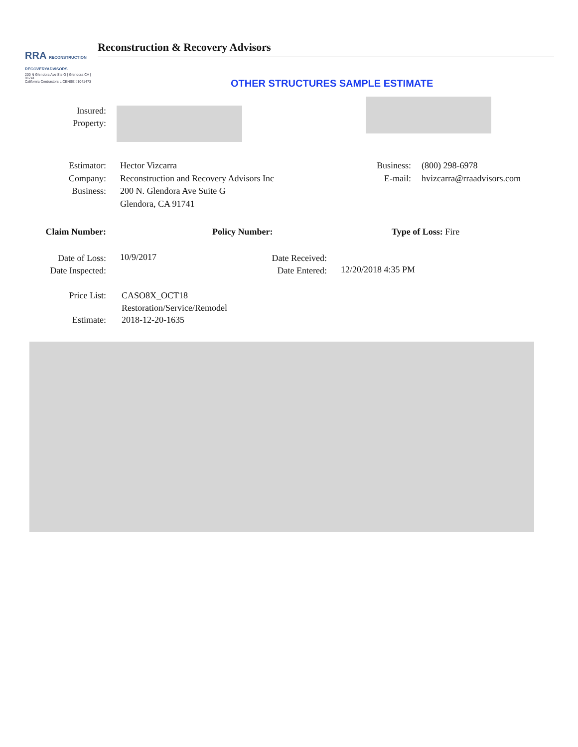RRA RECONSTRUCTION RECOVERYADVISORS
200 N Glendora Ave Ste G | Glendora CA | 91741
California Contractors LICENSE #1041473
Reconstruction & Recovery Advisors
OTHER STRUCTURES SAMPLE ESTIMATE
Insured:
Property:
Estimator:
Company:
Business:
Hector Vizcarra
Reconstruction and Recovery Advisors Inc
200 N. Glendora Ave Suite G
Glendora, CA 91741
Business:
E-mail:
(800) 298-6978
hvizcarra@rraadvisors.com
Claim Number: Policy Number: Type of Loss: Fire
Date of Loss:
Date Inspected:
10/9/2017
Date Received:
Date Entered:
12/20/2018 4:35 PM
Price List:
Estimate:
CASO8X_OCT18
Restoration/Service/Remodel
2018-12-20-1635